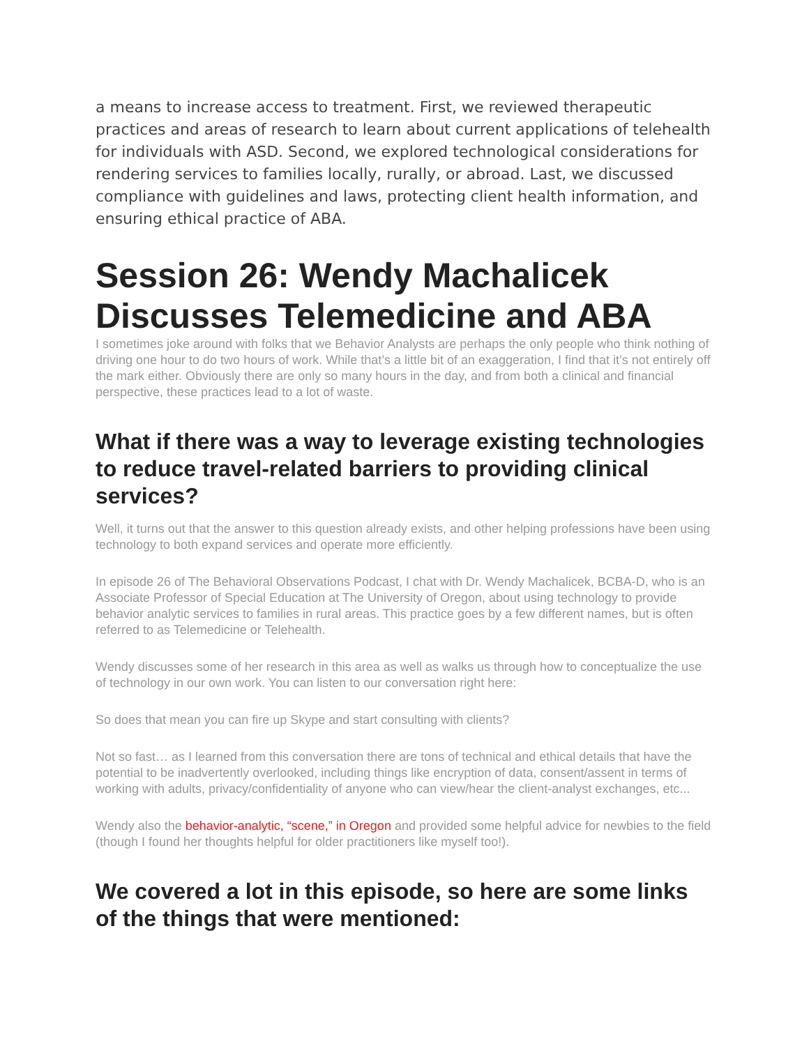a means to increase access to treatment. First, we reviewed therapeutic practices and areas of research to learn about current applications of telehealth for individuals with ASD. Second, we explored technological considerations for rendering services to families locally, rurally, or abroad. Last, we discussed compliance with guidelines and laws, protecting client health information, and ensuring ethical practice of ABA.
Session 26: Wendy Machalicek Discusses Telemedicine and ABA
I sometimes joke around with folks that we Behavior Analysts are perhaps the only people who think nothing of driving one hour to do two hours of work. While that’s a little bit of an exaggeration, I find that it’s not entirely off the mark either. Obviously there are only so many hours in the day, and from both a clinical and financial perspective, these practices lead to a lot of waste.
What if there was a way to leverage existing technologies to reduce travel-related barriers to providing clinical services?
Well, it turns out that the answer to this question already exists, and other helping professions have been using technology to both expand services and operate more efficiently.
In episode 26 of The Behavioral Observations Podcast, I chat with Dr. Wendy Machalicek, BCBA-D, who is an Associate Professor of Special Education at The University of Oregon, about using technology to provide behavior analytic services to families in rural areas. This practice goes by a few different names, but is often referred to as Telemedicine or Telehealth.
Wendy discusses some of her research in this area as well as walks us through how to conceptualize the use of technology in our own work. You can listen to our conversation right here:
So does that mean you can fire up Skype and start consulting with clients?
Not so fast… as I learned from this conversation there are tons of technical and ethical details that have the potential to be inadvertently overlooked, including things like encryption of data, consent/assent in terms of working with adults, privacy/confidentiality of anyone who can view/hear the client-analyst exchanges, etc...
Wendy also the behavior-analytic, “scene,” in Oregon and provided some helpful advice for newbies to the field (though I found her thoughts helpful for older practitioners like myself too!).
We covered a lot in this episode, so here are some links of the things that were mentioned: